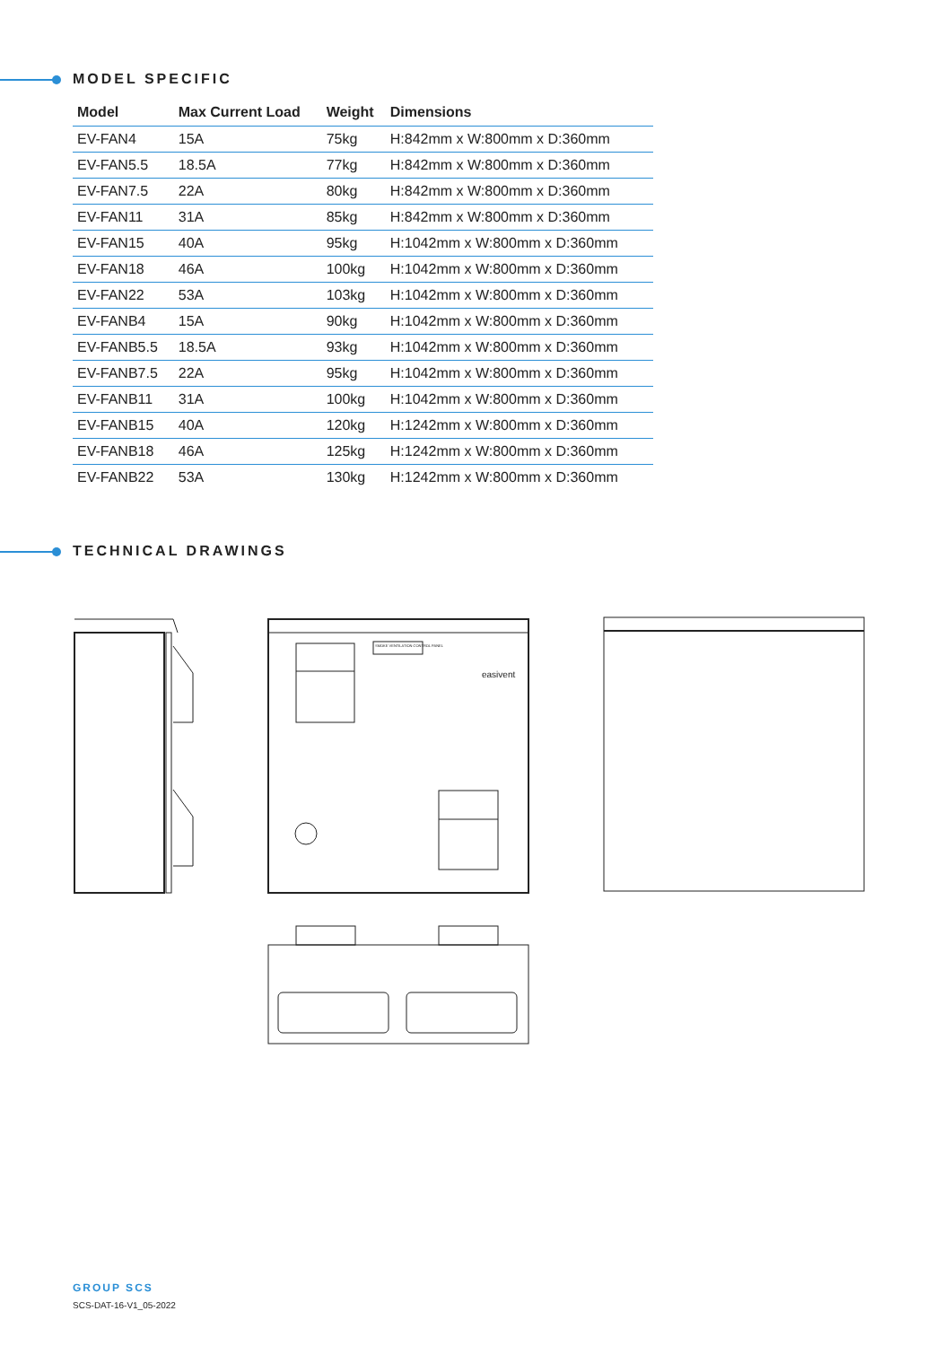MODEL SPECIFIC
| Model | Max Current Load | Weight | Dimensions |
| --- | --- | --- | --- |
| EV-FAN4 | 15A | 75kg | H:842mm x W:800mm x D:360mm |
| EV-FAN5.5 | 18.5A | 77kg | H:842mm x W:800mm x D:360mm |
| EV-FAN7.5 | 22A | 80kg | H:842mm x W:800mm x D:360mm |
| EV-FAN11 | 31A | 85kg | H:842mm x W:800mm x D:360mm |
| EV-FAN15 | 40A | 95kg | H:1042mm x W:800mm x D:360mm |
| EV-FAN18 | 46A | 100kg | H:1042mm x W:800mm x D:360mm |
| EV-FAN22 | 53A | 103kg | H:1042mm x W:800mm x D:360mm |
| EV-FANB4 | 15A | 90kg | H:1042mm x W:800mm x D:360mm |
| EV-FANB5.5 | 18.5A | 93kg | H:1042mm x W:800mm x D:360mm |
| EV-FANB7.5 | 22A | 95kg | H:1042mm x W:800mm x D:360mm |
| EV-FANB11 | 31A | 100kg | H:1042mm x W:800mm x D:360mm |
| EV-FANB15 | 40A | 120kg | H:1242mm x W:800mm x D:360mm |
| EV-FANB18 | 46A | 125kg | H:1242mm x W:800mm x D:360mm |
| EV-FANB22 | 53A | 130kg | H:1242mm x W:800mm x D:360mm |
TECHNICAL DRAWINGS
easivent
SMOKE VENTILATION CONTROL PANEL
GROUP SCS
SCS-DAT-16-V1_05-2022